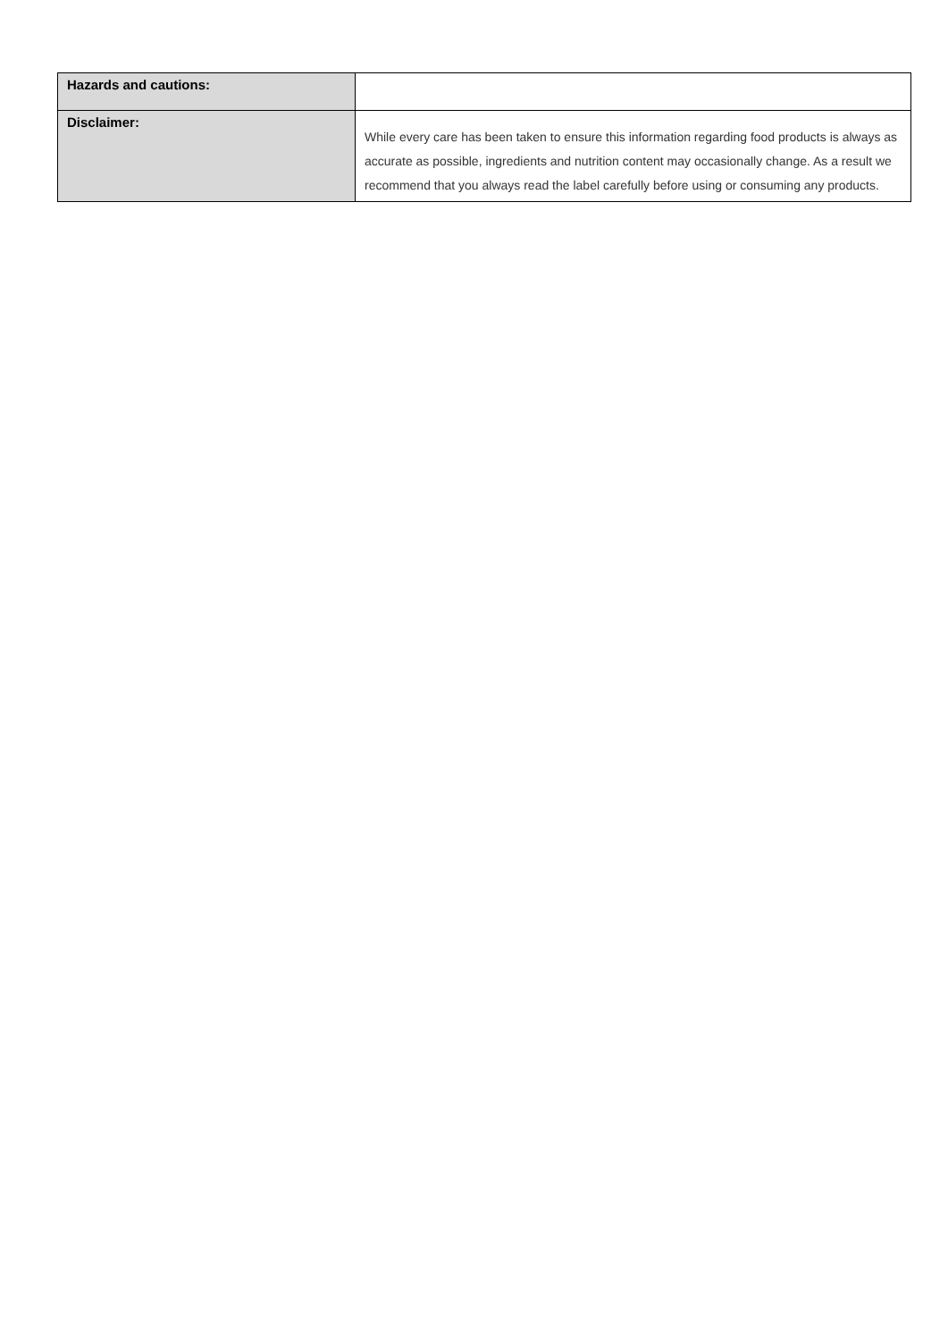| Hazards and cautions: | |
| Disclaimer: | While every care has been taken to ensure this information regarding food products is always as accurate as possible, ingredients and nutrition content may occasionally change. As a result we recommend that you always read the label carefully before using or consuming any products. |